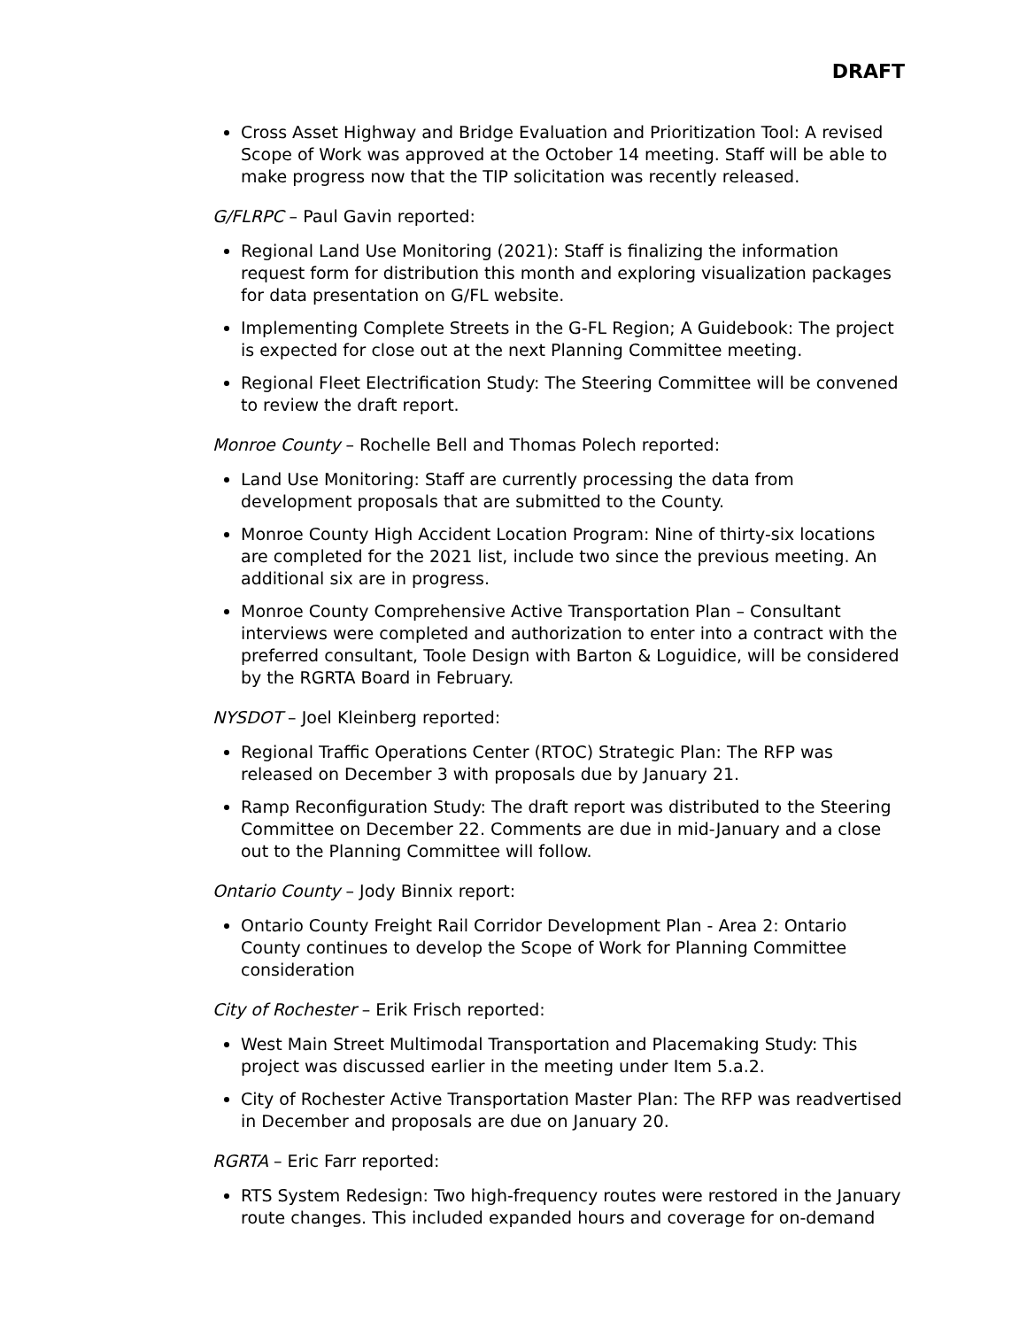DRAFT
Cross Asset Highway and Bridge Evaluation and Prioritization Tool: A revised Scope of Work was approved at the October 14 meeting. Staff will be able to make progress now that the TIP solicitation was recently released.
G/FLRPC – Paul Gavin reported:
Regional Land Use Monitoring (2021): Staff is finalizing the information request form for distribution this month and exploring visualization packages for data presentation on G/FL website.
Implementing Complete Streets in the G-FL Region; A Guidebook: The project is expected for close out at the next Planning Committee meeting.
Regional Fleet Electrification Study: The Steering Committee will be convened to review the draft report.
Monroe County – Rochelle Bell and Thomas Polech reported:
Land Use Monitoring: Staff are currently processing the data from development proposals that are submitted to the County.
Monroe County High Accident Location Program: Nine of thirty-six locations are completed for the 2021 list, include two since the previous meeting. An additional six are in progress.
Monroe County Comprehensive Active Transportation Plan – Consultant interviews were completed and authorization to enter into a contract with the preferred consultant, Toole Design with Barton & Loguidice, will be considered by the RGRTA Board in February.
NYSDOT – Joel Kleinberg reported:
Regional Traffic Operations Center (RTOC) Strategic Plan: The RFP was released on December 3 with proposals due by January 21.
Ramp Reconfiguration Study: The draft report was distributed to the Steering Committee on December 22. Comments are due in mid-January and a close out to the Planning Committee will follow.
Ontario County – Jody Binnix report:
Ontario County Freight Rail Corridor Development Plan - Area 2: Ontario County continues to develop the Scope of Work for Planning Committee consideration
City of Rochester – Erik Frisch reported:
West Main Street Multimodal Transportation and Placemaking Study: This project was discussed earlier in the meeting under Item 5.a.2.
City of Rochester Active Transportation Master Plan: The RFP was readvertised in December and proposals are due on January 20.
RGRTA – Eric Farr reported:
RTS System Redesign: Two high-frequency routes were restored in the January route changes. This included expanded hours and coverage for on-demand